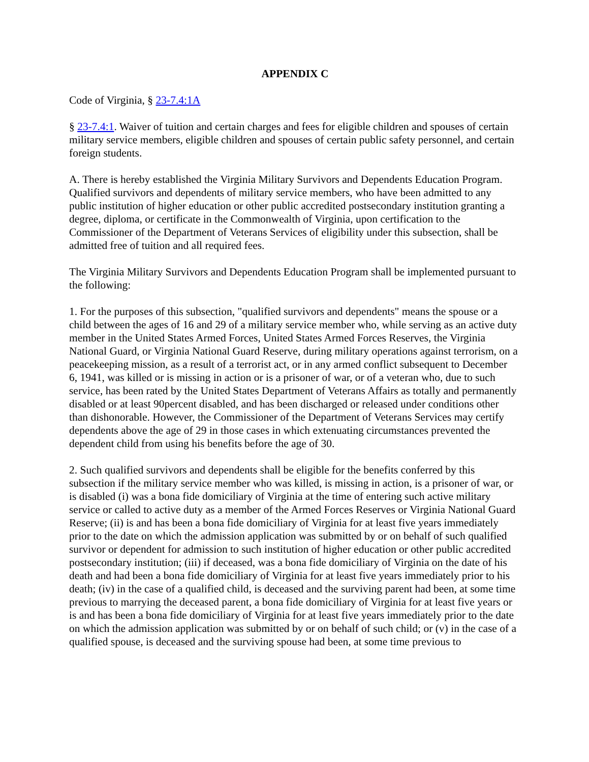APPENDIX C
Code of Virginia, § 23-7.4:1A
§ 23-7.4:1. Waiver of tuition and certain charges and fees for eligible children and spouses of certain military service members, eligible children and spouses of certain public safety personnel, and certain foreign students.
A. There is hereby established the Virginia Military Survivors and Dependents Education Program. Qualified survivors and dependents of military service members, who have been admitted to any public institution of higher education or other public accredited postsecondary institution granting a degree, diploma, or certificate in the Commonwealth of Virginia, upon certification to the Commissioner of the Department of Veterans Services of eligibility under this subsection, shall be admitted free of tuition and all required fees.
The Virginia Military Survivors and Dependents Education Program shall be implemented pursuant to the following:
1. For the purposes of this subsection, "qualified survivors and dependents" means the spouse or a child between the ages of 16 and 29 of a military service member who, while serving as an active duty member in the United States Armed Forces, United States Armed Forces Reserves, the Virginia National Guard, or Virginia National Guard Reserve, during military operations against terrorism, on a peacekeeping mission, as a result of a terrorist act, or in any armed conflict subsequent to December 6, 1941, was killed or is missing in action or is a prisoner of war, or of a veteran who, due to such service, has been rated by the United States Department of Veterans Affairs as totally and permanently disabled or at least 90percent disabled, and has been discharged or released under conditions other than dishonorable. However, the Commissioner of the Department of Veterans Services may certify dependents above the age of 29 in those cases in which extenuating circumstances prevented the dependent child from using his benefits before the age of 30.
2. Such qualified survivors and dependents shall be eligible for the benefits conferred by this subsection if the military service member who was killed, is missing in action, is a prisoner of war, or is disabled (i) was a bona fide domiciliary of Virginia at the time of entering such active military service or called to active duty as a member of the Armed Forces Reserves or Virginia National Guard Reserve; (ii) is and has been a bona fide domiciliary of Virginia for at least five years immediately prior to the date on which the admission application was submitted by or on behalf of such qualified survivor or dependent for admission to such institution of higher education or other public accredited postsecondary institution; (iii) if deceased, was a bona fide domiciliary of Virginia on the date of his death and had been a bona fide domiciliary of Virginia for at least five years immediately prior to his death; (iv) in the case of a qualified child, is deceased and the surviving parent had been, at some time previous to marrying the deceased parent, a bona fide domiciliary of Virginia for at least five years or is and has been a bona fide domiciliary of Virginia for at least five years immediately prior to the date on which the admission application was submitted by or on behalf of such child; or (v) in the case of a qualified spouse, is deceased and the surviving spouse had been, at some time previous to